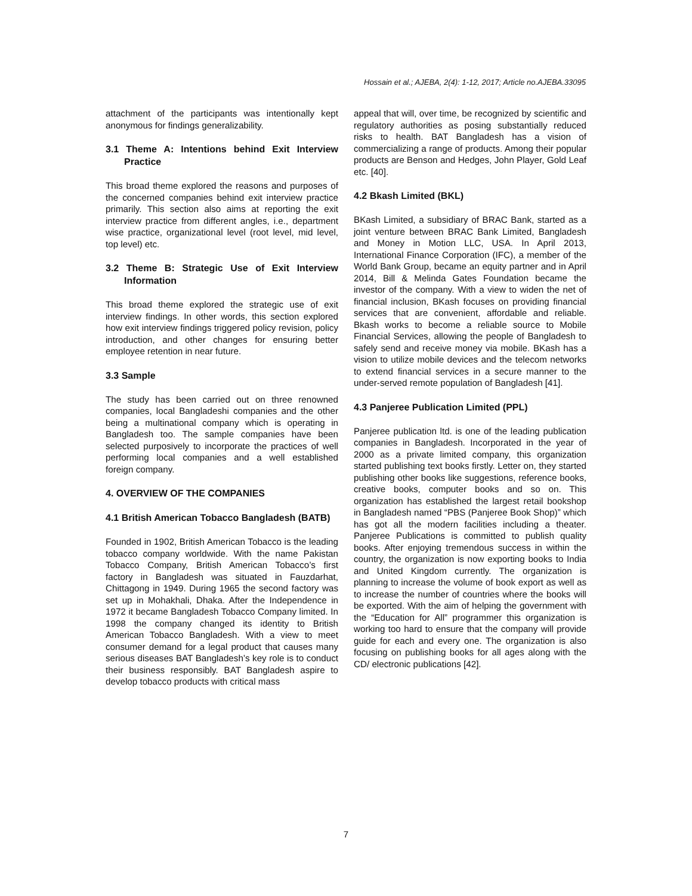Hossain et al.; AJEBA, 2(4): 1-12, 2017; Article no.AJEBA.33095
attachment of the participants was intentionally kept anonymous for findings generalizability.
3.1 Theme A: Intentions behind Exit Interview Practice
This broad theme explored the reasons and purposes of the concerned companies behind exit interview practice primarily. This section also aims at reporting the exit interview practice from different angles, i.e., department wise practice, organizational level (root level, mid level, top level) etc.
3.2 Theme B: Strategic Use of Exit Interview Information
This broad theme explored the strategic use of exit interview findings. In other words, this section explored how exit interview findings triggered policy revision, policy introduction, and other changes for ensuring better employee retention in near future.
3.3 Sample
The study has been carried out on three renowned companies, local Bangladeshi companies and the other being a multinational company which is operating in Bangladesh too. The sample companies have been selected purposively to incorporate the practices of well performing local companies and a well established foreign company.
4. OVERVIEW OF THE COMPANIES
4.1 British American Tobacco Bangladesh (BATB)
Founded in 1902, British American Tobacco is the leading tobacco company worldwide. With the name Pakistan Tobacco Company, British American Tobacco’s first factory in Bangladesh was situated in Fauzdarhat, Chittagong in 1949. During 1965 the second factory was set up in Mohakhali, Dhaka. After the Independence in 1972 it became Bangladesh Tobacco Company limited. In 1998 the company changed its identity to British American Tobacco Bangladesh. With a view to meet consumer demand for a legal product that causes many serious diseases BAT Bangladesh’s key role is to conduct their business responsibly. BAT Bangladesh aspire to develop tobacco products with critical mass
appeal that will, over time, be recognized by scientific and regulatory authorities as posing substantially reduced risks to health. BAT Bangladesh has a vision of commercializing a range of products. Among their popular products are Benson and Hedges, John Player, Gold Leaf etc. [40].
4.2 Bkash Limited (BKL)
BKash Limited, a subsidiary of BRAC Bank, started as a joint venture between BRAC Bank Limited, Bangladesh and Money in Motion LLC, USA. In April 2013, International Finance Corporation (IFC), a member of the World Bank Group, became an equity partner and in April 2014, Bill & Melinda Gates Foundation became the investor of the company. With a view to widen the net of financial inclusion, BKash focuses on providing financial services that are convenient, affordable and reliable. Bkash works to become a reliable source to Mobile Financial Services, allowing the people of Bangladesh to safely send and receive money via mobile. BKash has a vision to utilize mobile devices and the telecom networks to extend financial services in a secure manner to the under-served remote population of Bangladesh [41].
4.3 Panjeree Publication Limited (PPL)
Panjeree publication ltd. is one of the leading publication companies in Bangladesh. Incorporated in the year of 2000 as a private limited company, this organization started publishing text books firstly. Letter on, they started publishing other books like suggestions, reference books, creative books, computer books and so on. This organization has established the largest retail bookshop in Bangladesh named “PBS (Panjeree Book Shop)” which has got all the modern facilities including a theater. Panjeree Publications is committed to publish quality books. After enjoying tremendous success in within the country, the organization is now exporting books to India and United Kingdom currently. The organization is planning to increase the volume of book export as well as to increase the number of countries where the books will be exported. With the aim of helping the government with the “Education for All” programmer this organization is working too hard to ensure that the company will provide guide for each and every one. The organization is also focusing on publishing books for all ages along with the CD/ electronic publications [42].
7